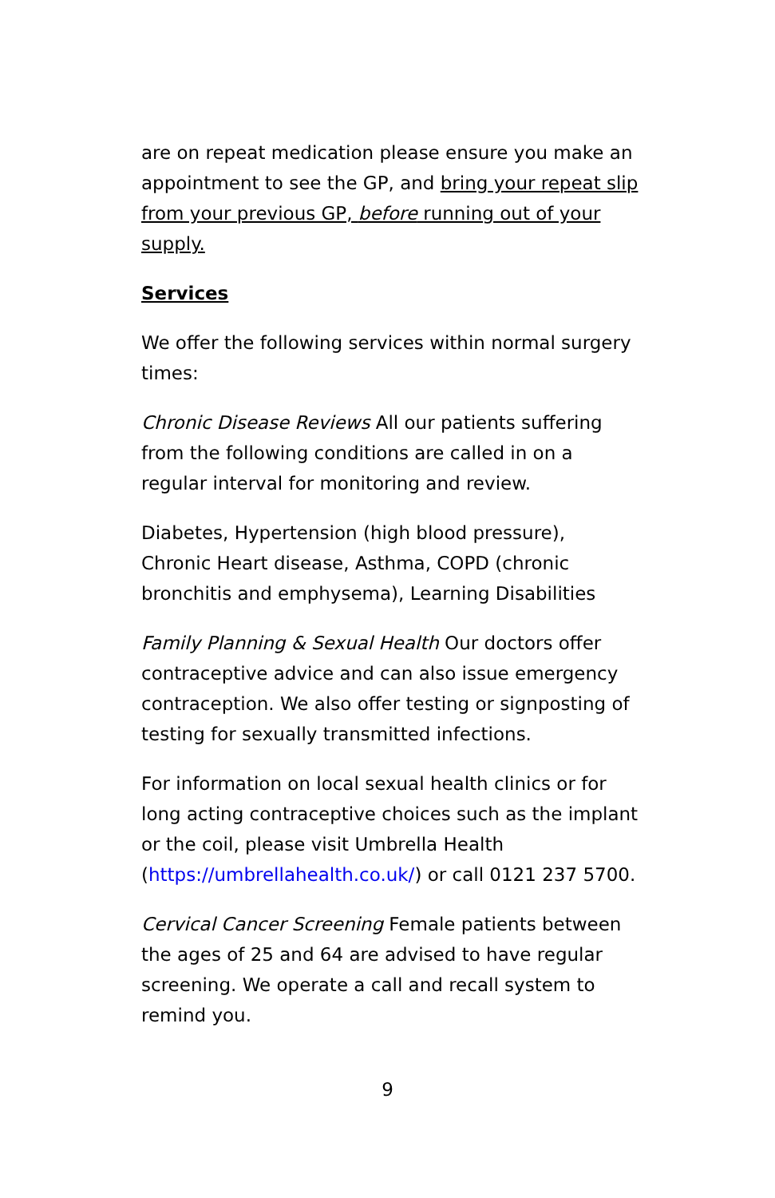are on repeat medication please ensure you make an appointment to see the GP, and bring your repeat slip from your previous GP, before running out of your supply.
Services
We offer the following services within normal surgery times:
Chronic Disease Reviews All our patients suffering from the following conditions are called in on a regular interval for monitoring and review.
Diabetes, Hypertension (high blood pressure), Chronic Heart disease, Asthma, COPD (chronic bronchitis and emphysema), Learning Disabilities
Family Planning & Sexual Health Our doctors offer contraceptive advice and can also issue emergency contraception. We also offer testing or signposting of testing for sexually transmitted infections.
For information on local sexual health clinics or for long acting contraceptive choices such as the implant or the coil, please visit Umbrella Health (https://umbrellahealth.co.uk/) or call 0121 237 5700.
Cervical Cancer Screening Female patients between the ages of 25 and 64 are advised to have regular screening. We operate a call and recall system to remind you.
9